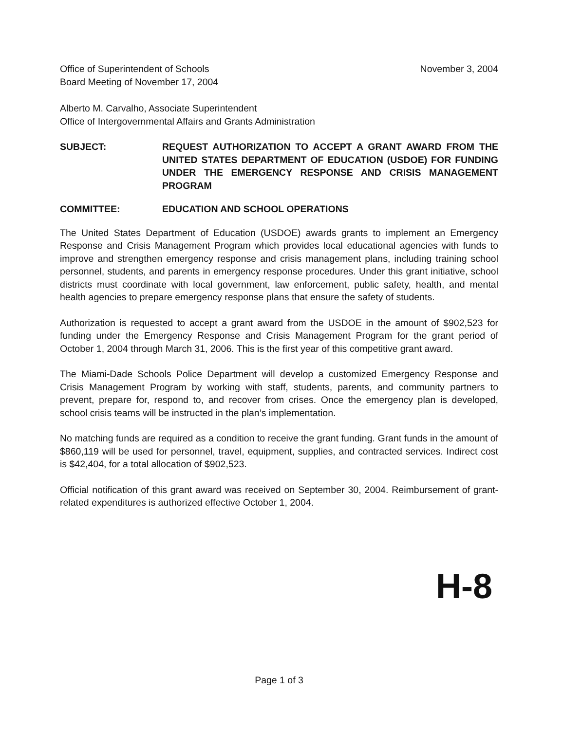Office of Superintendent of Schools
Board Meeting of November 17, 2004
November 3, 2004
Alberto M. Carvalho, Associate Superintendent
Office of Intergovernmental Affairs and Grants Administration
SUBJECT: REQUEST AUTHORIZATION TO ACCEPT A GRANT AWARD FROM THE UNITED STATES DEPARTMENT OF EDUCATION (USDOE) FOR FUNDING UNDER THE EMERGENCY RESPONSE AND CRISIS MANAGEMENT PROGRAM
COMMITTEE: EDUCATION AND SCHOOL OPERATIONS
The United States Department of Education (USDOE) awards grants to implement an Emergency Response and Crisis Management Program which provides local educational agencies with funds to improve and strengthen emergency response and crisis management plans, including training school personnel, students, and parents in emergency response procedures. Under this grant initiative, school districts must coordinate with local government, law enforcement, public safety, health, and mental health agencies to prepare emergency response plans that ensure the safety of students.
Authorization is requested to accept a grant award from the USDOE in the amount of $902,523 for funding under the Emergency Response and Crisis Management Program for the grant period of October 1, 2004 through March 31, 2006. This is the first year of this competitive grant award.
The Miami-Dade Schools Police Department will develop a customized Emergency Response and Crisis Management Program by working with staff, students, parents, and community partners to prevent, prepare for, respond to, and recover from crises. Once the emergency plan is developed, school crisis teams will be instructed in the plan’s implementation.
No matching funds are required as a condition to receive the grant funding. Grant funds in the amount of $860,119 will be used for personnel, travel, equipment, supplies, and contracted services. Indirect cost is $42,404, for a total allocation of $902,523.
Official notification of this grant award was received on September 30, 2004. Reimbursement of grant-related expenditures is authorized effective October 1, 2004.
H-8
Page 1 of 3